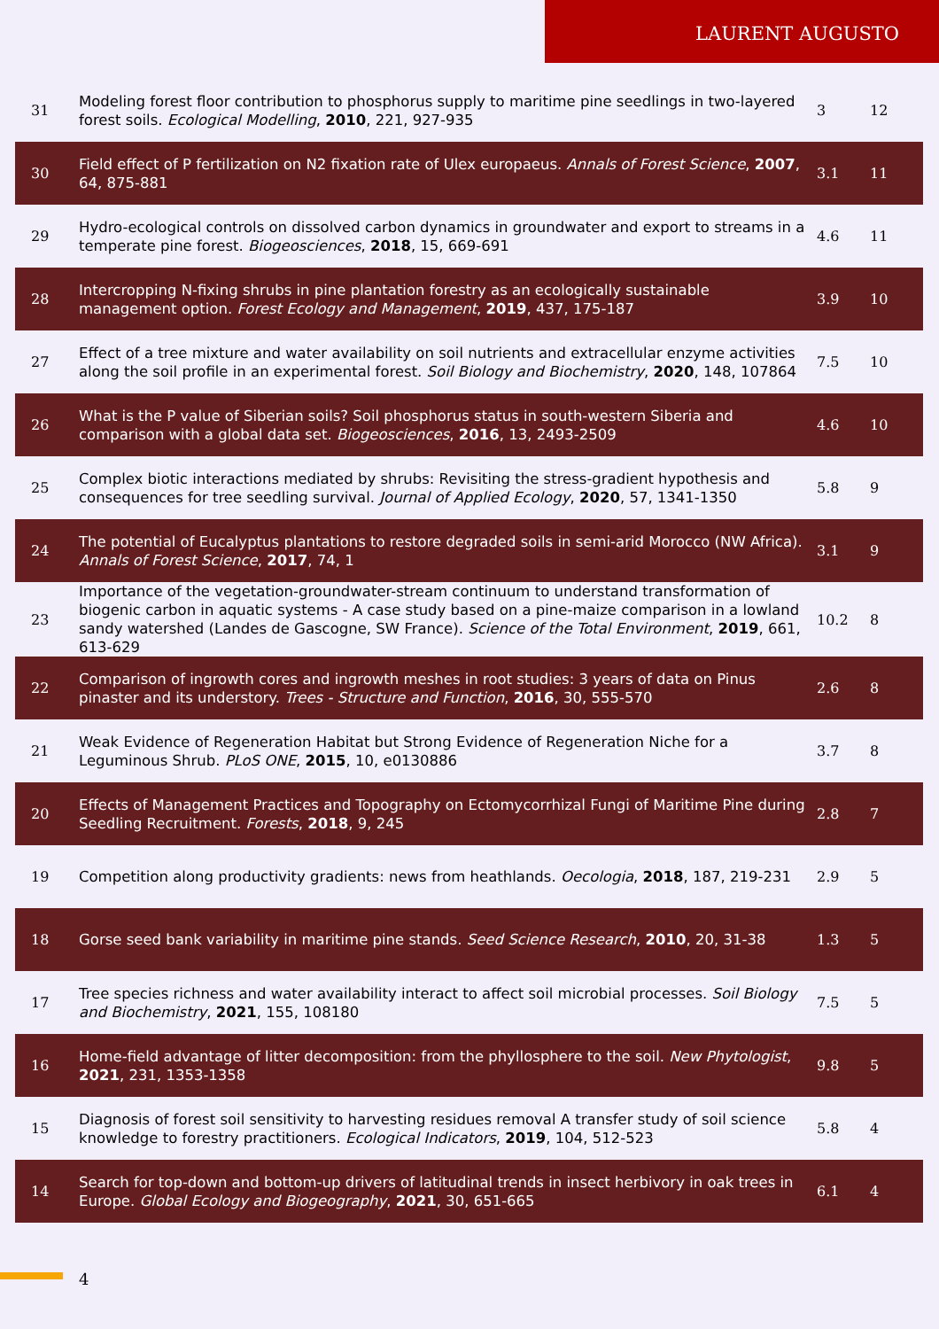LAURENT AUGUSTO
| 31 | Modeling forest floor contribution to phosphorus supply to maritime pine seedlings in two-layered forest soils. Ecological Modelling , 2010 , 221, 927-935 | 3 | 12 |
| 30 | Field effect of P fertilization on N2 fixation rate of Ulex europaeus. Annals of Forest Science , 2007 , 64, 875-881 | 3.1 | 11 |
| 29 | Hydro-ecological controls on dissolved carbon dynamics in groundwater and export to streams in a temperate pine forest. Biogeosciences , 2018 , 15, 669-691 | 4.6 | 11 |
| 28 | Intercropping N-fixing shrubs in pine plantation forestry as an ecologically sustainable management option. Forest Ecology and Management , 2019 , 437, 175-187 | 3.9 | 10 |
| 27 | Effect of a tree mixture and water availability on soil nutrients and extracellular enzyme activities along the soil profile in an experimental forest. Soil Biology and Biochemistry , 2020 , 148, 107864 | 7.5 | 10 |
| 26 | What is the P value of Siberian soils? Soil phosphorus status in south-western Siberia and comparison with a global data set. Biogeosciences , 2016 , 13, 2493-2509 | 4.6 | 10 |
| 25 | Complex biotic interactions mediated by shrubs: Revisiting the stress-gradient hypothesis and consequences for tree seedling survival. Journal of Applied Ecology , 2020 , 57, 1341-1350 | 5.8 | 9 |
| 24 | The potential of Eucalyptus plantations to restore degraded soils in semi-arid Morocco (NW Africa). Annals of Forest Science , 2017 , 74, 1 | 3.1 | 9 |
| 23 | Importance of the vegetation-groundwater-stream continuum to understand transformation of biogenic carbon in aquatic systems - A case study based on a pine-maize comparison in a lowland sandy watershed (Landes de Gascogne, SW France). Science of the Total Environment , 2019 , 661, 613-629 | 10.2 | 8 |
| 22 | Comparison of ingrowth cores and ingrowth meshes in root studies: 3 years of data on Pinus pinaster and its understory. Trees - Structure and Function , 2016 , 30, 555-570 | 2.6 | 8 |
| 21 | Weak Evidence of Regeneration Habitat but Strong Evidence of Regeneration Niche for a Leguminous Shrub. PLoS ONE , 2015 , 10, e0130886 | 3.7 | 8 |
| 20 | Effects of Management Practices and Topography on Ectomycorrhizal Fungi of Maritime Pine during Seedling Recruitment. Forests , 2018 , 9, 245 | 2.8 | 7 |
| 19 | Competition along productivity gradients: news from heathlands. Oecologia , 2018 , 187, 219-231 | 2.9 | 5 |
| 18 | Gorse seed bank variability in maritime pine stands. Seed Science Research , 2010 , 20, 31-38 | 1.3 | 5 |
| 17 | Tree species richness and water availability interact to affect soil microbial processes. Soil Biology and Biochemistry , 2021 , 155, 108180 | 7.5 | 5 |
| 16 | Home-field advantage of litter decomposition: from the phyllosphere to the soil. New Phytologist , 2021 , 231, 1353-1358 | 9.8 | 5 |
| 15 | Diagnosis of forest soil sensitivity to harvesting residues removal A transfer study of soil science knowledge to forestry practitioners. Ecological Indicators , 2019 , 104, 512-523 | 5.8 | 4 |
| 14 | Search for top-down and bottom-up drivers of latitudinal trends in insect herbivory in oak trees in Europe. Global Ecology and Biogeography , 2021 , 30, 651-665 | 6.1 | 4 |
4